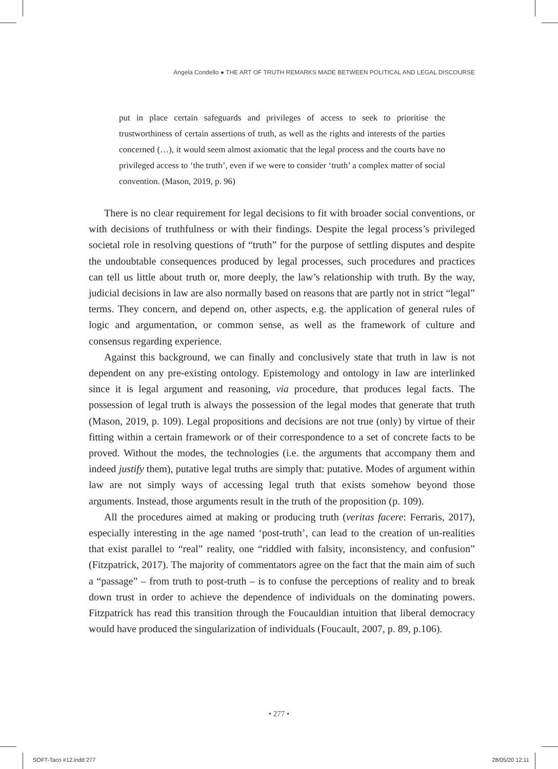Angela Condello ● THE ART OF TRUTH REMARKS MADE BETWEEN POLITICAL AND LEGAL DISCOURSE
put in place certain safeguards and privileges of access to seek to prioritise the trustworthiness of certain assertions of truth, as well as the rights and interests of the parties concerned (…), it would seem almost axiomatic that the legal process and the courts have no privileged access to ‘the truth’, even if we were to consider ‘truth’ a complex matter of social convention. (Mason, 2019, p. 96)
There is no clear requirement for legal decisions to fit with broader social conventions, or with decisions of truthfulness or with their findings. Despite the legal process’s privileged societal role in resolving questions of “truth” for the purpose of settling disputes and despite the undoubtable consequences produced by legal processes, such procedures and practices can tell us little about truth or, more deeply, the law’s relationship with truth. By the way, judicial decisions in law are also normally based on reasons that are partly not in strict “legal” terms. They concern, and depend on, other aspects, e.g. the application of general rules of logic and argumentation, or common sense, as well as the framework of culture and consensus regarding experience.
Against this background, we can finally and conclusively state that truth in law is not dependent on any pre-existing ontology. Epistemology and ontology in law are interlinked since it is legal argument and reasoning, via procedure, that produces legal facts. The possession of legal truth is always the possession of the legal modes that generate that truth (Mason, 2019, p. 109). Legal propositions and decisions are not true (only) by virtue of their fitting within a certain framework or of their correspondence to a set of concrete facts to be proved. Without the modes, the technologies (i.e. the arguments that accompany them and indeed justify them), putative legal truths are simply that: putative. Modes of argument within law are not simply ways of accessing legal truth that exists somehow beyond those arguments. Instead, those arguments result in the truth of the proposition (p. 109).
All the procedures aimed at making or producing truth (veritas facere: Ferraris, 2017), especially interesting in the age named ‘post-truth’, can lead to the creation of un-realities that exist parallel to “real” reality, one “riddled with falsity, inconsistency, and confusion” (Fitzpatrick, 2017). The majority of commentators agree on the fact that the main aim of such a “passage” – from truth to post-truth – is to confuse the perceptions of reality and to break down trust in order to achieve the dependence of individuals on the dominating powers. Fitzpatrick has read this transition through the Foucauldian intuition that liberal democracy would have produced the singularization of individuals (Foucault, 2007, p. 89, p.106).
• 277 •
SOFT-Taco #12.indd 277 28/05/20 12:11